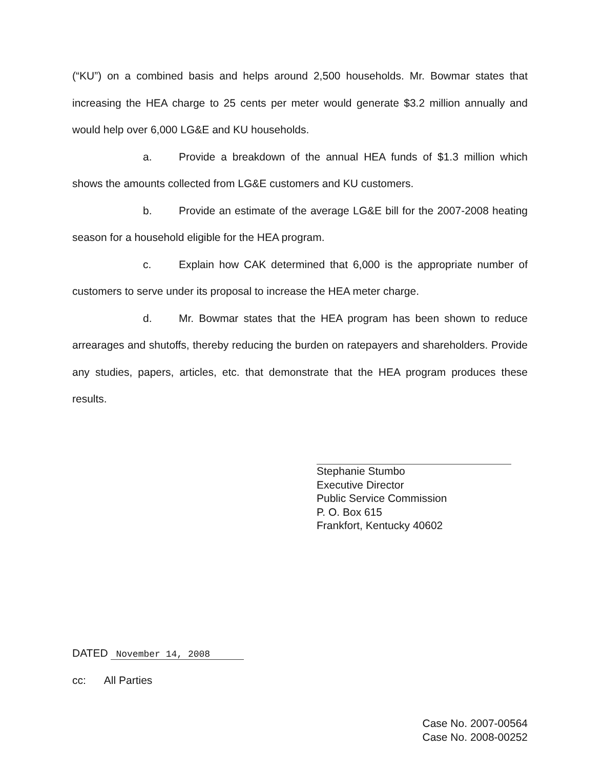(“KU”) on a combined basis and helps around 2,500 households. Mr. Bowmar states that increasing the HEA charge to 25 cents per meter would generate $3.2 million annually and would help over 6,000 LG&E and KU households.
a. Provide a breakdown of the annual HEA funds of $1.3 million which shows the amounts collected from LG&E customers and KU customers.
b. Provide an estimate of the average LG&E bill for the 2007-2008 heating season for a household eligible for the HEA program.
c. Explain how CAK determined that 6,000 is the appropriate number of customers to serve under its proposal to increase the HEA meter charge.
d. Mr. Bowmar states that the HEA program has been shown to reduce arrearages and shutoffs, thereby reducing the burden on ratepayers and shareholders. Provide any studies, papers, articles, etc. that demonstrate that the HEA program produces these results.
Stephanie Stumbo
Executive Director
Public Service Commission
P. O. Box 615
Frankfort, Kentucky 40602
DATED November 14, 2008
cc: All Parties
Case No. 2007-00564
Case No. 2008-00252